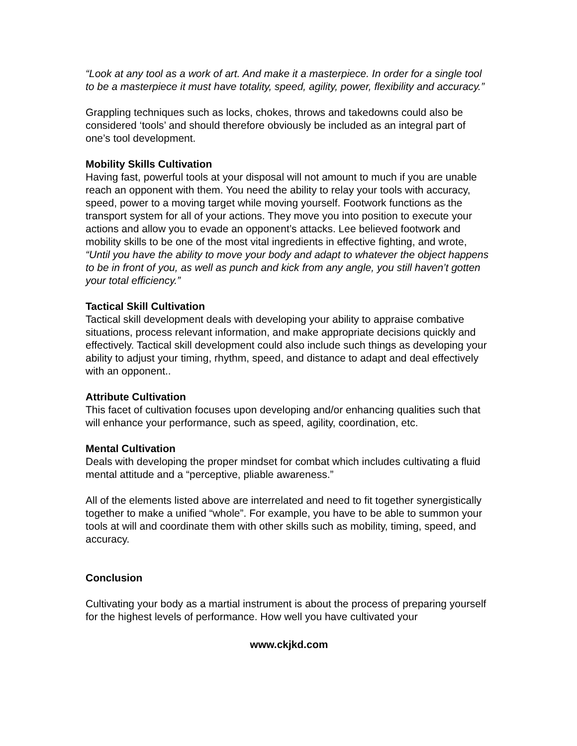“Look at any tool as a work of art. And make it a masterpiece. In order for a single tool to be a masterpiece it must have totality, speed, agility, power, flexibility and accuracy.”
Grappling techniques such as locks, chokes, throws and takedowns could also be considered ‘tools’ and should therefore obviously be included as an integral part of one’s tool development.
Mobility Skills Cultivation
Having fast, powerful tools at your disposal will not amount to much if you are unable reach an opponent with them. You need the ability to relay your tools with accuracy, speed, power to a moving target while moving yourself. Footwork functions as the transport system for all of your actions. They move you into position to execute your actions and allow you to evade an opponent’s attacks. Lee believed footwork and mobility skills to be one of the most vital ingredients in effective fighting, and wrote, “Until you have the ability to move your body and adapt to whatever the object happens to be in front of you, as well as punch and kick from any angle, you still haven’t gotten your total efficiency.”
Tactical Skill Cultivation
Tactical skill development deals with developing your ability to appraise combative situations, process relevant information, and make appropriate decisions quickly and effectively. Tactical skill development could also include such things as developing your ability to adjust your timing, rhythm, speed, and distance to adapt and deal effectively with an opponent..
Attribute Cultivation
This facet of cultivation focuses upon developing and/or enhancing qualities such that will enhance your performance, such as speed, agility, coordination, etc.
Mental Cultivation
Deals with developing the proper mindset for combat which includes cultivating a fluid mental attitude and a “perceptive, pliable awareness.”
All of the elements listed above are interrelated and need to fit together synergistically together to make a unified “whole”. For example, you have to be able to summon your tools at will and coordinate them with other skills such as mobility, timing, speed, and accuracy.
Conclusion
Cultivating your body as a martial instrument is about the process of preparing yourself for the highest levels of performance. How well you have cultivated your
www.ckjkd.com